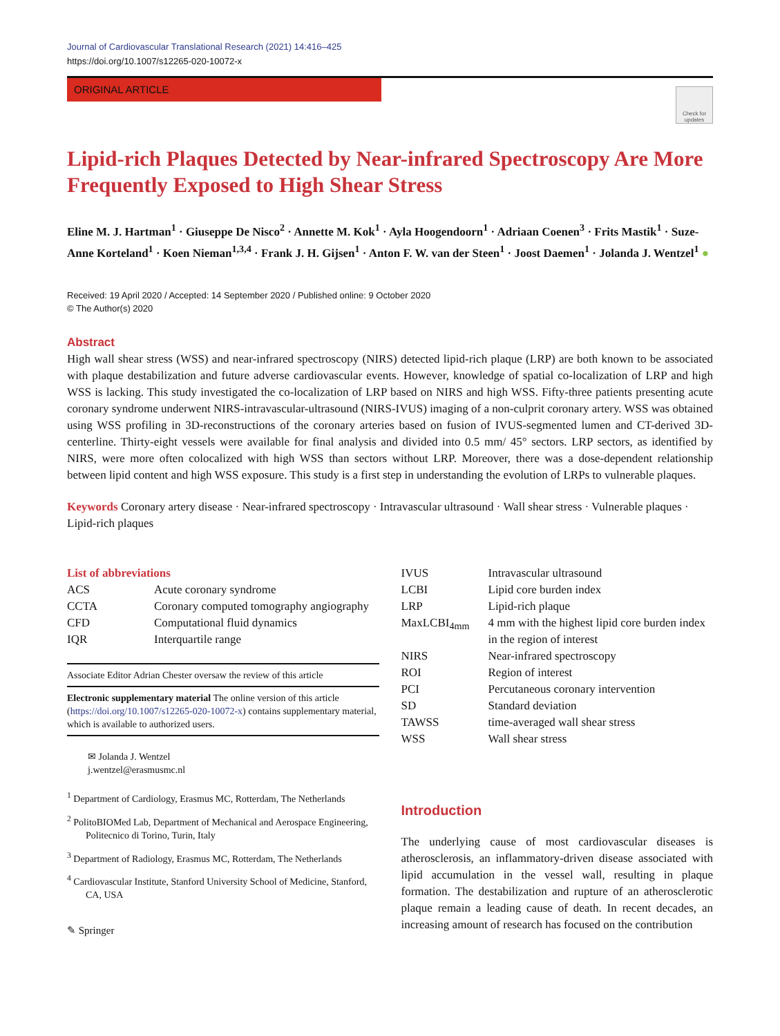Journal of Cardiovascular Translational Research (2021) 14:416–425
https://doi.org/10.1007/s12265-020-10072-x
ORIGINAL ARTICLE
Check for updates
Lipid-rich Plaques Detected by Near-infrared Spectroscopy Are More Frequently Exposed to High Shear Stress
Eline M. J. Hartman<sup>1</sup> · Giuseppe De Nisco<sup>2</sup> · Annette M. Kok<sup>1</sup> · Ayla Hoogendoorn<sup>1</sup> · Adriaan Coenen<sup>3</sup> · Frits Mastik<sup>1</sup> · Suze-Anne Korteland<sup>1</sup> · Koen Nieman<sup>1,3,4</sup> · Frank J. H. Gijsen<sup>1</sup> · Anton F. W. van der Steen<sup>1</sup> · Joost Daemen<sup>1</sup> · Jolanda J. Wentzel<sup>1</sup> ●
Received: 19 April 2020 / Accepted: 14 September 2020 / Published online: 9 October 2020
© The Author(s) 2020
Abstract
High wall shear stress (WSS) and near-infrared spectroscopy (NIRS) detected lipid-rich plaque (LRP) are both known to be associated with plaque destabilization and future adverse cardiovascular events. However, knowledge of spatial co-localization of LRP and high WSS is lacking. This study investigated the co-localization of LRP based on NIRS and high WSS. Fifty-three patients presenting acute coronary syndrome underwent NIRS-intravascular-ultrasound (NIRS-IVUS) imaging of a non-culprit coronary artery. WSS was obtained using WSS profiling in 3D-reconstructions of the coronary arteries based on fusion of IVUS-segmented lumen and CT-derived 3D-centerline. Thirty-eight vessels were available for final analysis and divided into 0.5 mm/ 45° sectors. LRP sectors, as identified by NIRS, were more often colocalized with high WSS than sectors without LRP. Moreover, there was a dose-dependent relationship between lipid content and high WSS exposure. This study is a first step in understanding the evolution of LRPs to vulnerable plaques.
Keywords Coronary artery disease · Near-infrared spectroscopy · Intravascular ultrasound · Wall shear stress · Vulnerable plaques · Lipid-rich plaques
List of abbreviations
| ACS | Acute coronary syndrome |
| CCTA | Coronary computed tomography angiography |
| CFD | Computational fluid dynamics |
| IQR | Interquartile range |
Associate Editor Adrian Chester oversaw the review of this article
Electronic supplementary material The online version of this article (https://doi.org/10.1007/s12265-020-10072-x) contains supplementary material, which is available to authorized users.
✉ Jolanda J. Wentzel
j.wentzel@erasmusmc.nl
<sup>1</sup> Department of Cardiology, Erasmus MC, Rotterdam, The Netherlands
<sup>2</sup> PolitoBIOMed Lab, Department of Mechanical and Aerospace Engineering, Politecnico di Torino, Turin, Italy
<sup>3</sup> Department of Radiology, Erasmus MC, Rotterdam, The Netherlands
<sup>4</sup> Cardiovascular Institute, Stanford University School of Medicine, Stanford, CA, USA
✎ Springer
| IVUS | Intravascular ultrasound |
| LCBI | Lipid core burden index |
| LRP | Lipid-rich plaque |
| MaxLCBI<sub>4mm</sub> | 4 mm with the highest lipid core burden index in the region of interest |
| NIRS | Near-infrared spectroscopy |
| ROI | Region of interest |
| PCI | Percutaneous coronary intervention |
| SD | Standard deviation |
| TAWSS | time-averaged wall shear stress |
| WSS | Wall shear stress |
Introduction
The underlying cause of most cardiovascular diseases is atherosclerosis, an inflammatory-driven disease associated with lipid accumulation in the vessel wall, resulting in plaque formation. The destabilization and rupture of an atherosclerotic plaque remain a leading cause of death. In recent decades, an increasing amount of research has focused on the contribution